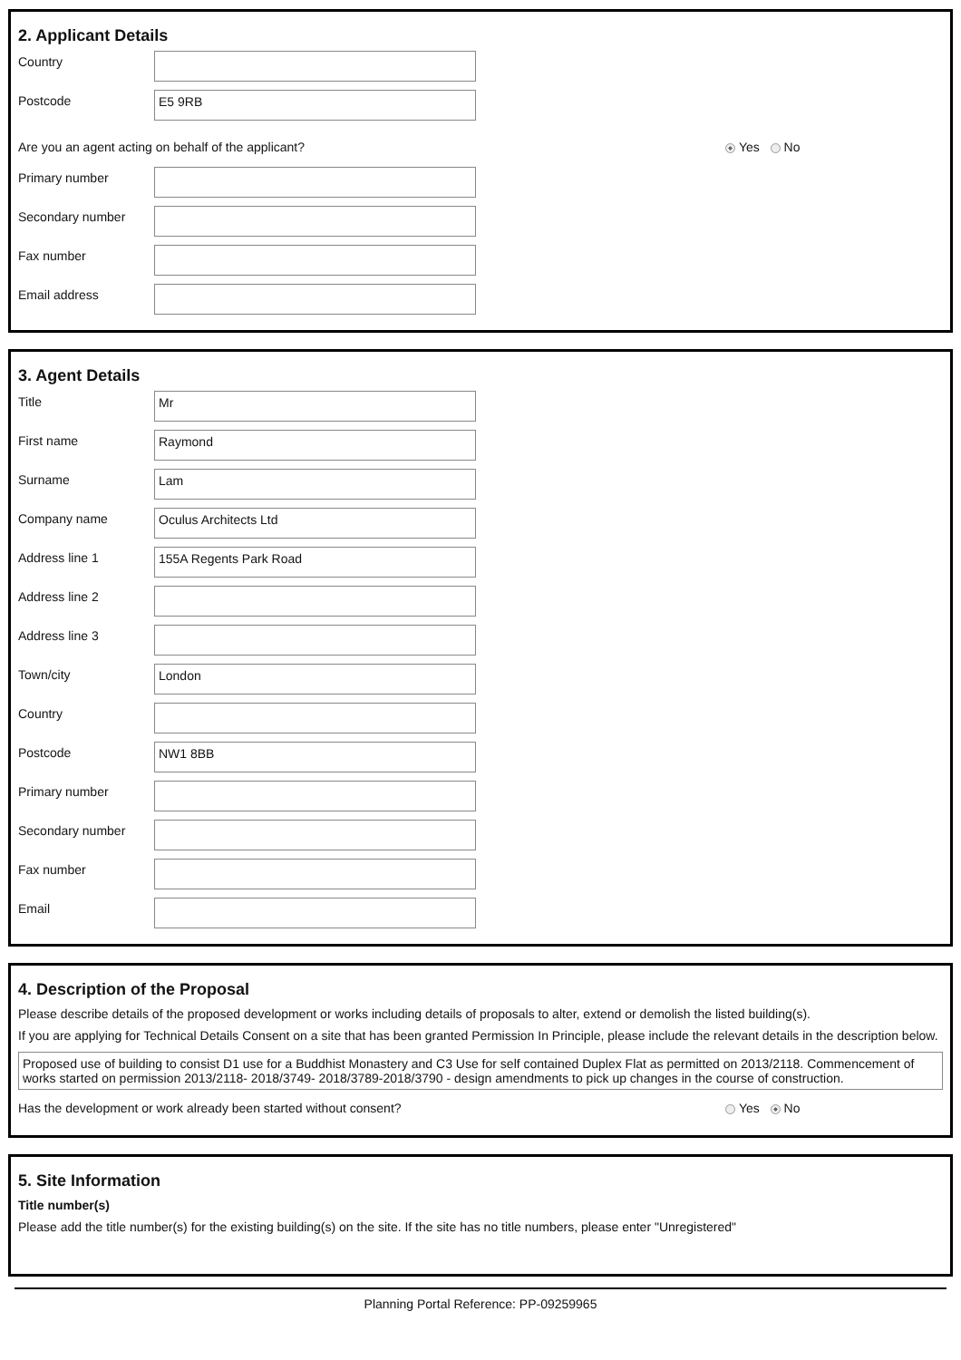2. Applicant Details
Country
Postcode
E5 9RB
Are you an agent acting on behalf of the applicant? Yes No
Primary number
Secondary number
Fax number
Email address
3. Agent Details
Title
Mr
First name
Raymond
Surname
Lam
Company name
Oculus Architects Ltd
Address line 1
155A Regents Park Road
Address line 2
Address line 3
Town/city
London
Country
Postcode
NW1 8BB
Primary number
Secondary number
Fax number
Email
4. Description of the Proposal
Please describe details of the proposed development or works including details of proposals to alter, extend or demolish the listed building(s).
If you are applying for Technical Details Consent on a site that has been granted Permission In Principle, please include the relevant details in the description below.
Proposed use of building to consist D1 use for a Buddhist Monastery and C3 Use for self contained Duplex Flat as permitted on 2013/2118. Commencement of works started on permission 2013/2118- 2018/3749- 2018/3789-2018/3790 - design amendments to pick up changes in the course of construction.
Has the development or work already been started without consent? Yes No
5. Site Information
Title number(s)
Please add the title number(s) for the existing building(s) on the site. If the site has no title numbers, please enter "Unregistered"
Planning Portal Reference: PP-09259965